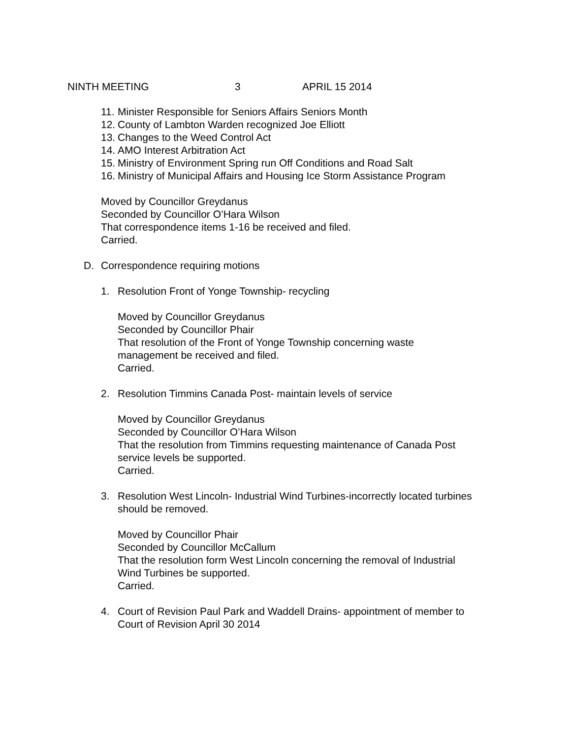NINTH MEETING 3 APRIL 15 2014
11. Minister Responsible for Seniors Affairs Seniors Month
12. County of Lambton Warden recognized Joe Elliott
13. Changes to the Weed Control Act
14. AMO Interest Arbitration Act
15. Ministry of Environment Spring run Off Conditions and Road Salt
16. Ministry of Municipal Affairs and Housing Ice Storm Assistance Program
Moved by Councillor Greydanus
Seconded by Councillor O’Hara Wilson
That correspondence items 1-16 be received and filed.
Carried.
D. Correspondence requiring motions
1. Resolution Front of Yonge Township- recycling
Moved by Councillor Greydanus
Seconded by Councillor Phair
That resolution of the Front of Yonge Township concerning waste
management be received and filed.
Carried.
2. Resolution Timmins Canada Post- maintain levels of service
Moved by Councillor Greydanus
Seconded by Councillor O’Hara Wilson
That the resolution from Timmins requesting maintenance of Canada Post
service levels be supported.
Carried.
3. Resolution West Lincoln- Industrial Wind Turbines-incorrectly located turbines
should be removed.
Moved by Councillor Phair
Seconded by Councillor McCallum
That the resolution form West Lincoln concerning the removal of Industrial
Wind Turbines be supported.
Carried.
4. Court of Revision Paul Park and Waddell Drains- appointment of member to
Court of Revision April 30 2014